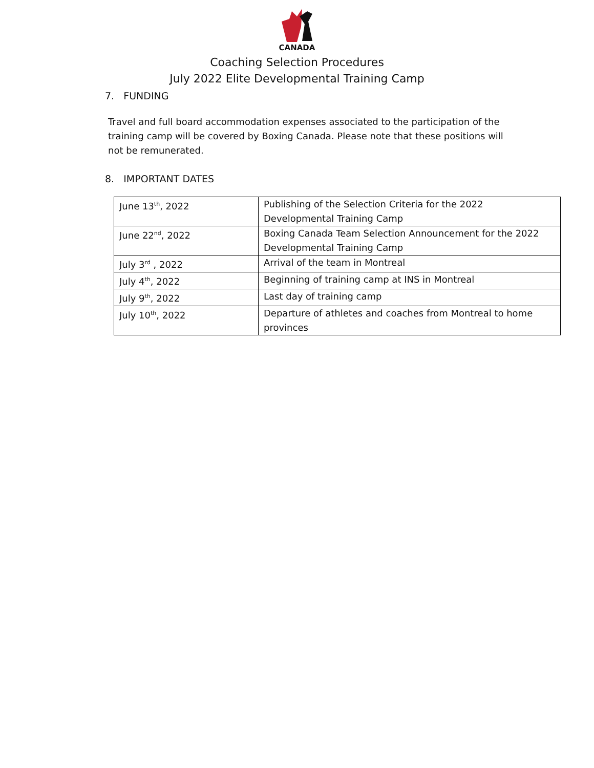CANADA
Coaching Selection Procedures
July 2022 Elite Developmental Training Camp
7. FUNDING
Travel and full board accommodation expenses associated to the participation of the training camp will be covered by Boxing Canada. Please note that these positions will not be remunerated.
8. IMPORTANT DATES
| June 13<sup>th</sup>, 2022 | Publishing of the Selection Criteria for the 2022 Developmental Training Camp |
| June 22<sup>nd</sup>, 2022 | Boxing Canada Team Selection Announcement for the 2022 Developmental Training Camp |
| July 3<sup>rd</sup> , 2022 | Arrival of the team in Montreal |
| July 4<sup>th</sup>, 2022 | Beginning of training camp at INS in Montreal |
| July 9<sup>th</sup>, 2022 | Last day of training camp |
| July 10<sup>th</sup>, 2022 | Departure of athletes and coaches from Montreal to home provinces |